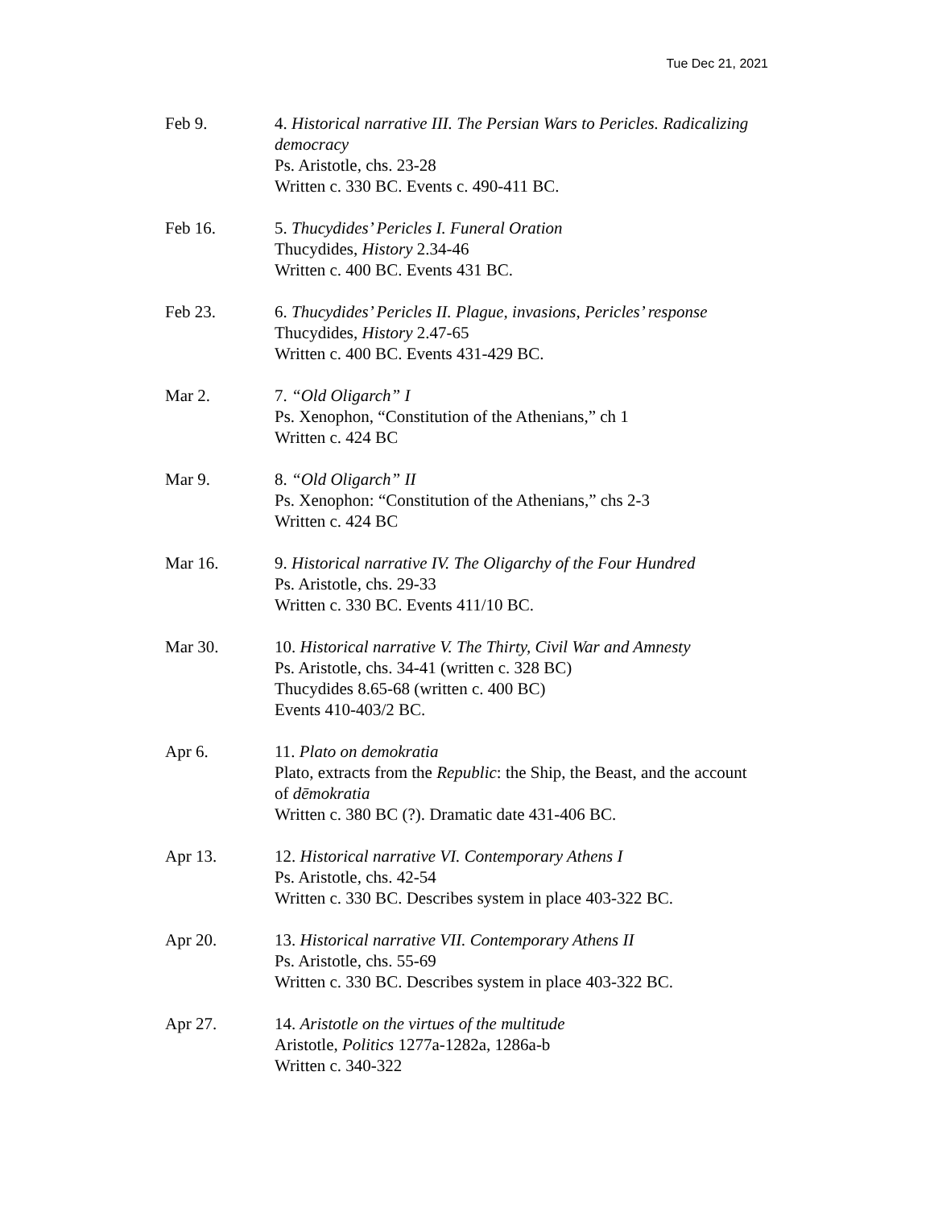Tue Dec 21, 2021
Feb 9. 4. Historical narrative III. The Persian Wars to Pericles. Radicalizing democracy
Ps. Aristotle, chs. 23-28
Written c. 330 BC. Events c. 490-411 BC.
Feb 16. 5. Thucydides’ Pericles I. Funeral Oration
Thucydides, History 2.34-46
Written c. 400 BC. Events 431 BC.
Feb 23. 6. Thucydides’ Pericles II. Plague, invasions, Pericles’ response
Thucydides, History 2.47-65
Written c. 400 BC. Events 431-429 BC.
Mar 2. 7. “Old Oligarch” I
Ps. Xenophon, “Constitution of the Athenians,” ch 1
Written c. 424 BC
Mar 9. 8. “Old Oligarch” II
Ps. Xenophon: “Constitution of the Athenians,” chs 2-3
Written c. 424 BC
Mar 16. 9. Historical narrative IV. The Oligarchy of the Four Hundred
Ps. Aristotle, chs. 29-33
Written c. 330 BC. Events 411/10 BC.
Mar 30. 10. Historical narrative V. The Thirty, Civil War and Amnesty
Ps. Aristotle, chs. 34-41 (written c. 328 BC)
Thucydides 8.65-68 (written c. 400 BC)
Events 410-403/2 BC.
Apr 6. 11. Plato on demokratia
Plato, extracts from the Republic: the Ship, the Beast, and the account of dēmokratia
Written c. 380 BC (?). Dramatic date 431-406 BC.
Apr 13. 12. Historical narrative VI. Contemporary Athens I
Ps. Aristotle, chs. 42-54
Written c. 330 BC. Describes system in place 403-322 BC.
Apr 20. 13. Historical narrative VII. Contemporary Athens II
Ps. Aristotle, chs. 55-69
Written c. 330 BC. Describes system in place 403-322 BC.
Apr 27. 14. Aristotle on the virtues of the multitude
Aristotle, Politics 1277a-1282a, 1286a-b
Written c. 340-322